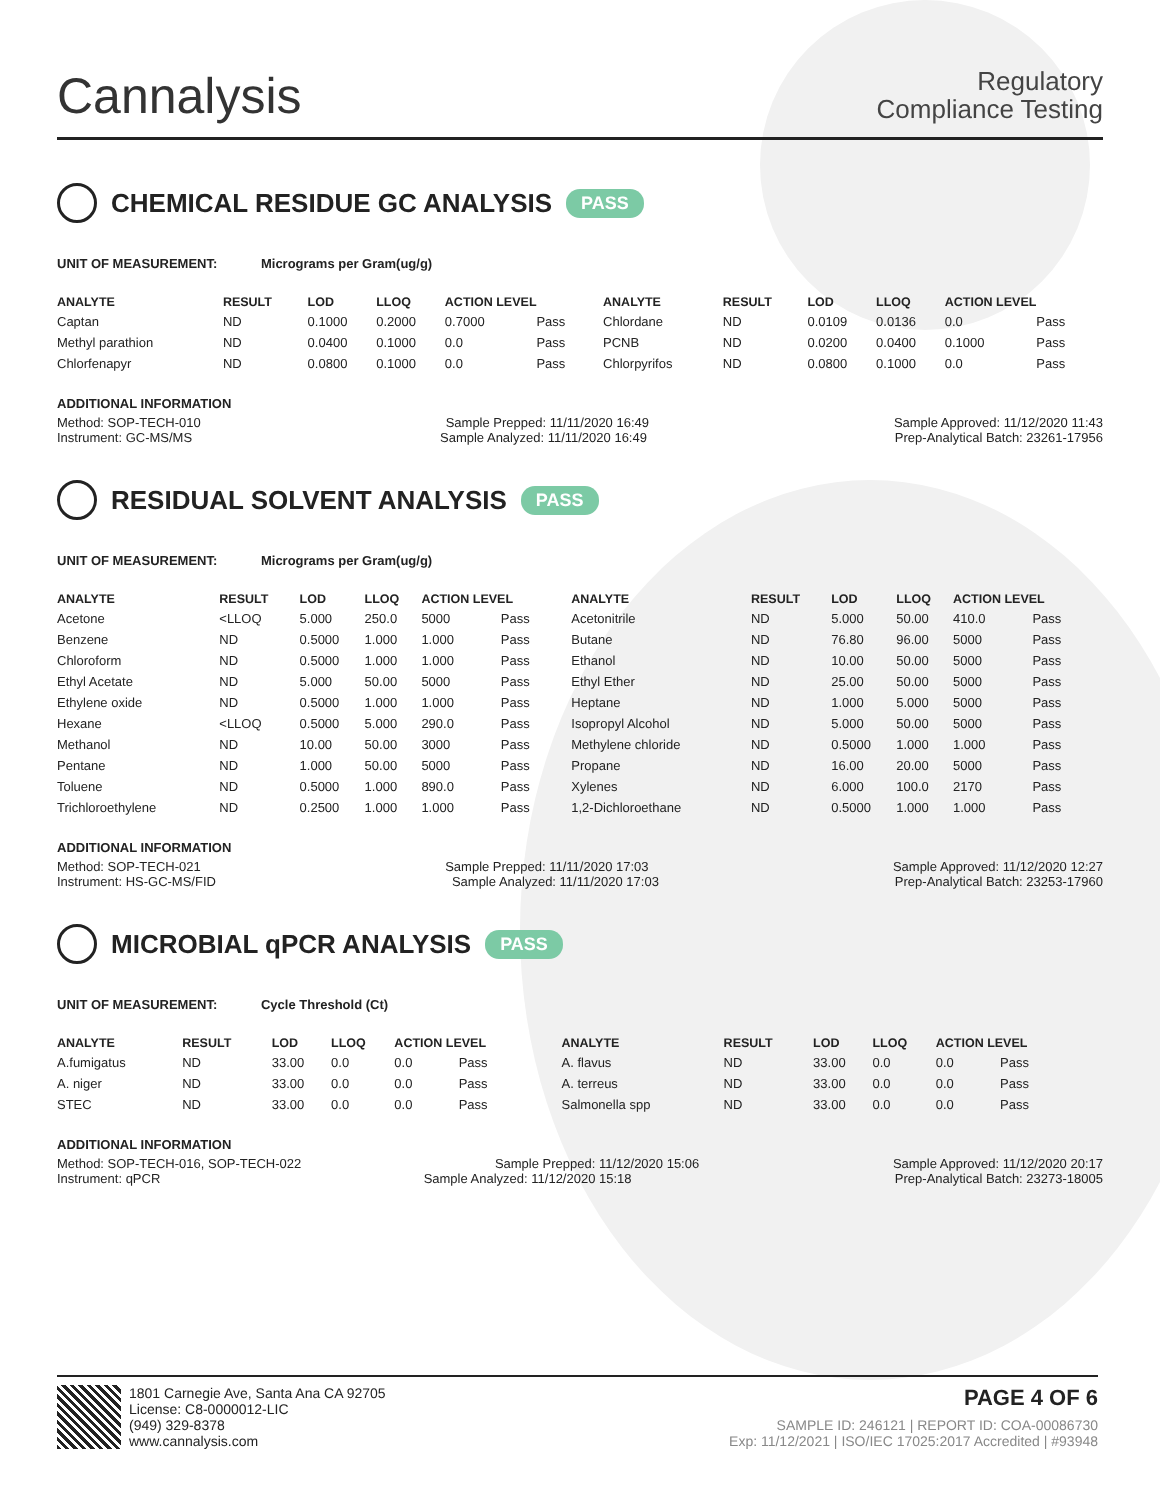Cannalysis
Regulatory
Compliance Testing
CHEMICAL RESIDUE GC ANALYSIS PASS
UNIT OF MEASUREMENT: Micrograms per Gram(ug/g)
| ANALYTE | RESULT | LOD | LLOQ | ACTION LEVEL | | ANALYTE | RESULT | LOD | LLOQ | ACTION LEVEL | |
| --- | --- | --- | --- | --- | --- | --- | --- | --- | --- | --- | --- |
| Captan | ND | 0.1000 | 0.2000 | 0.7000 | Pass | Chlordane | ND | 0.0109 | 0.0136 | 0.0 | Pass |
| Methyl parathion | ND | 0.0400 | 0.1000 | 0.0 | Pass | PCNB | ND | 0.0200 | 0.0400 | 0.1000 | Pass |
| Chlorfenapyr | ND | 0.0800 | 0.1000 | 0.0 | Pass | Chlorpyrifos | ND | 0.0800 | 0.1000 | 0.0 | Pass |
ADDITIONAL INFORMATION
Method: SOP-TECH-010 Sample Prepped: 11/11/2020 16:49 Sample Approved: 11/12/2020 11:43
Instrument: GC-MS/MS Sample Analyzed: 11/11/2020 16:49 Prep-Analytical Batch: 23261-17956
RESIDUAL SOLVENT ANALYSIS PASS
UNIT OF MEASUREMENT: Micrograms per Gram(ug/g)
| ANALYTE | RESULT | LOD | LLOQ | ACTION LEVEL | | ANALYTE | RESULT | LOD | LLOQ | ACTION LEVEL | |
| --- | --- | --- | --- | --- | --- | --- | --- | --- | --- | --- | --- |
| Acetone | <LLOQ | 5.000 | 250.0 | 5000 | Pass | Acetonitrile | ND | 5.000 | 50.00 | 410.0 | Pass |
| Benzene | ND | 0.5000 | 1.000 | 1.000 | Pass | Butane | ND | 76.80 | 96.00 | 5000 | Pass |
| Chloroform | ND | 0.5000 | 1.000 | 1.000 | Pass | Ethanol | ND | 10.00 | 50.00 | 5000 | Pass |
| Ethyl Acetate | ND | 5.000 | 50.00 | 5000 | Pass | Ethyl Ether | ND | 25.00 | 50.00 | 5000 | Pass |
| Ethylene oxide | ND | 0.5000 | 1.000 | 1.000 | Pass | Heptane | ND | 1.000 | 5.000 | 5000 | Pass |
| Hexane | <LLOQ | 0.5000 | 5.000 | 290.0 | Pass | Isopropyl Alcohol | ND | 5.000 | 50.00 | 5000 | Pass |
| Methanol | ND | 10.00 | 50.00 | 3000 | Pass | Methylene chloride | ND | 0.5000 | 1.000 | 1.000 | Pass |
| Pentane | ND | 1.000 | 50.00 | 5000 | Pass | Propane | ND | 16.00 | 20.00 | 5000 | Pass |
| Toluene | ND | 0.5000 | 1.000 | 890.0 | Pass | Xylenes | ND | 6.000 | 100.0 | 2170 | Pass |
| Trichloroethylene | ND | 0.2500 | 1.000 | 1.000 | Pass | 1,2-Dichloroethane | ND | 0.5000 | 1.000 | 1.000 | Pass |
ADDITIONAL INFORMATION
Method: SOP-TECH-021 Sample Prepped: 11/11/2020 17:03 Sample Approved: 11/12/2020 12:27
Instrument: HS-GC-MS/FID Sample Analyzed: 11/11/2020 17:03 Prep-Analytical Batch: 23253-17960
MICROBIAL qPCR ANALYSIS PASS
UNIT OF MEASUREMENT: Cycle Threshold (Ct)
| ANALYTE | RESULT | LOD | LLOQ | ACTION LEVEL | | ANALYTE | RESULT | LOD | LLOQ | ACTION LEVEL | |
| --- | --- | --- | --- | --- | --- | --- | --- | --- | --- | --- | --- |
| A.fumigatus | ND | 33.00 | 0.0 | 0.0 | Pass | A. flavus | ND | 33.00 | 0.0 | 0.0 | Pass |
| A. niger | ND | 33.00 | 0.0 | 0.0 | Pass | A. terreus | ND | 33.00 | 0.0 | 0.0 | Pass |
| STEC | ND | 33.00 | 0.0 | 0.0 | Pass | Salmonella spp | ND | 33.00 | 0.0 | 0.0 | Pass |
ADDITIONAL INFORMATION
Method: SOP-TECH-016, SOP-TECH-022 Sample Prepped: 11/12/2020 15:06 Sample Approved: 11/12/2020 20:17
Instrument: qPCR Sample Analyzed: 11/12/2020 15:18 Prep-Analytical Batch: 23273-18005
1801 Carnegie Ave, Santa Ana CA 92705
License: C8-0000012-LIC
(949) 329-8378
www.cannalysis.com
PAGE 4 OF 6
SAMPLE ID: 246121 | REPORT ID: COA-00086730
Exp: 11/12/2021 | ISO/IEC 17025:2017 Accredited | #93948